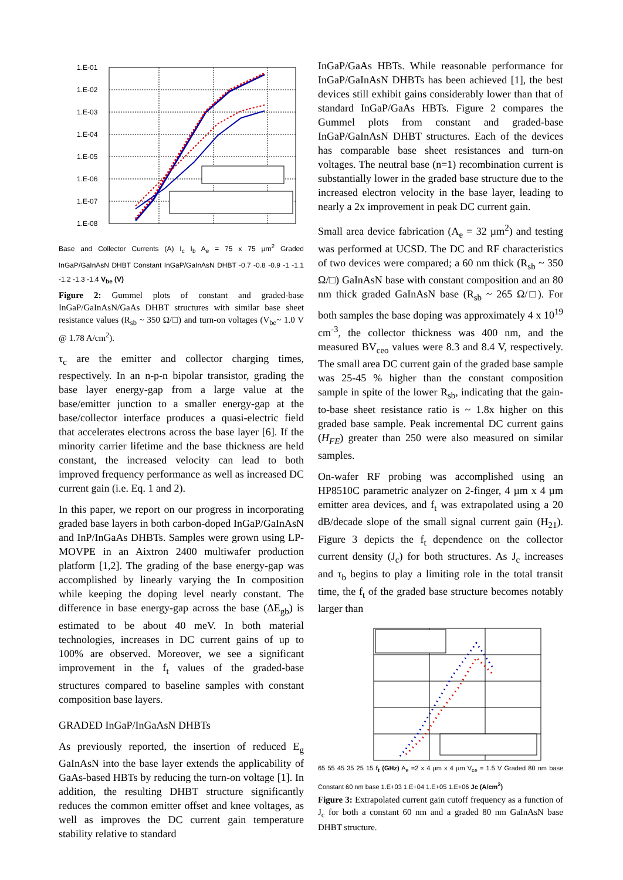1.E-01
1.E-02
1.E-03
1.E-04
1.E-05
1.E-06
1.E-07
1.E-08
Base and Collector Currents (A) I<sub>c</sub> I<sub>b</sub> A<sub>e</sub> = 75 x 75 µm<sup>2</sup> Graded InGaP/GaInAsN DHBT Constant InGaP/GaInAsN DHBT -0.7 -0.8 -0.9 -1 -1.1 -1.2 -1.3 -1.4 V<sub>be</sub> (V)
Figure 2: Gummel plots of constant and graded-base InGaP/GaInAsN/GaAs DHBT structures with similar base sheet resistance values (R<sub>sb</sub> ~ 350 Ω/□) and turn-on voltages (V<sub>be</sub>~ 1.0 V @ 1.78 A/cm<sup>2</sup>).
τ<sub>c</sub> are the emitter and collector charging times, respectively. In an n-p-n bipolar transistor, grading the base layer energy-gap from a large value at the base/emitter junction to a smaller energy-gap at the base/collector interface produces a quasi-electric field that accelerates electrons across the base layer [6]. If the minority carrier lifetime and the base thickness are held constant, the increased velocity can lead to both improved frequency performance as well as increased DC current gain (i.e. Eq. 1 and 2).
In this paper, we report on our progress in incorporating graded base layers in both carbon-doped InGaP/GaInAsN and InP/InGaAs DHBTs. Samples were grown using LP-MOVPE in an Aixtron 2400 multiwafer production platform [1,2]. The grading of the base energy-gap was accomplished by linearly varying the In composition while keeping the doping level nearly constant. The difference in base energy-gap across the base (ΔE<sub>gb</sub>) is estimated to be about 40 meV. In both material technologies, increases in DC current gains of up to 100% are observed. Moreover, we see a significant improvement in the f<sub>t</sub> values of the graded-base structures compared to baseline samples with constant composition base layers.
GRADED InGaP/InGaAsN DHBTs
As previously reported, the insertion of reduced E<sub>g</sub> GaInAsN into the base layer extends the applicability of GaAs-based HBTs by reducing the turn-on voltage [1]. In addition, the resulting DHBT structure significantly reduces the common emitter offset and knee voltages, as well as improves the DC current gain temperature stability relative to standard
InGaP/GaAs HBTs. While reasonable performance for InGaP/GaInAsN DHBTs has been achieved [1], the best devices still exhibit gains considerably lower than that of standard InGaP/GaAs HBTs. Figure 2 compares the Gummel plots from constant and graded-base InGaP/GaInAsN DHBT structures. Each of the devices has comparable base sheet resistances and turn-on voltages. The neutral base (n=1) recombination current is substantially lower in the graded base structure due to the increased electron velocity in the base layer, leading to nearly a 2x improvement in peak DC current gain.
Small area device fabrication (A<sub>e</sub> = 32 µm<sup>2</sup>) and testing was performed at UCSD. The DC and RF characteristics of two devices were compared; a 60 nm thick (R<sub>sb</sub> ~ 350 Ω/□) GaInAsN base with constant composition and an 80 nm thick graded GaInAsN base (R<sub>sb</sub> ~ 265 Ω/□). For both samples the base doping was approximately 4 x 10<sup>19</sup> cm<sup>-3</sup>, the collector thickness was 400 nm, and the measured BV<sub>ceo</sub> values were 8.3 and 8.4 V, respectively. The small area DC current gain of the graded base sample was 25-45 % higher than the constant composition sample in spite of the lower R<sub>sb</sub>, indicating that the gain-to-base sheet resistance ratio is ~ 1.8x higher on this graded base sample. Peak incremental DC current gains (H<sub>FE</sub>) greater than 250 were also measured on similar samples.
On-wafer RF probing was accomplished using an HP8510C parametric analyzer on 2-finger, 4 µm x 4 µm emitter area devices, and f<sub>t</sub> was extrapolated using a 20 dB/decade slope of the small signal current gain (H<sub>21</sub>). Figure 3 depicts the f<sub>t</sub> dependence on the collector current density (J<sub>c</sub>) for both structures. As J<sub>c</sub> increases and τ<sub>b</sub> begins to play a limiting role in the total transit time, the f<sub>t</sub> of the graded base structure becomes notably larger than
65 55 45 35 25 15 f<sub>t</sub> (GHz) A<sub>e</sub> =2 x 4 µm x 4 µm V<sub>ce</sub> = 1.5 V Graded 80 nm base Constant 60 nm base 1.E+03 1.E+04 1.E+05 1.E+06 Jc (A/cm<sup>2</sup>)
Figure 3: Extrapolated current gain cutoff frequency as a function of J<sub>c</sub> for both a constant 60 nm and a graded 80 nm GaInAsN base DHBT structure.